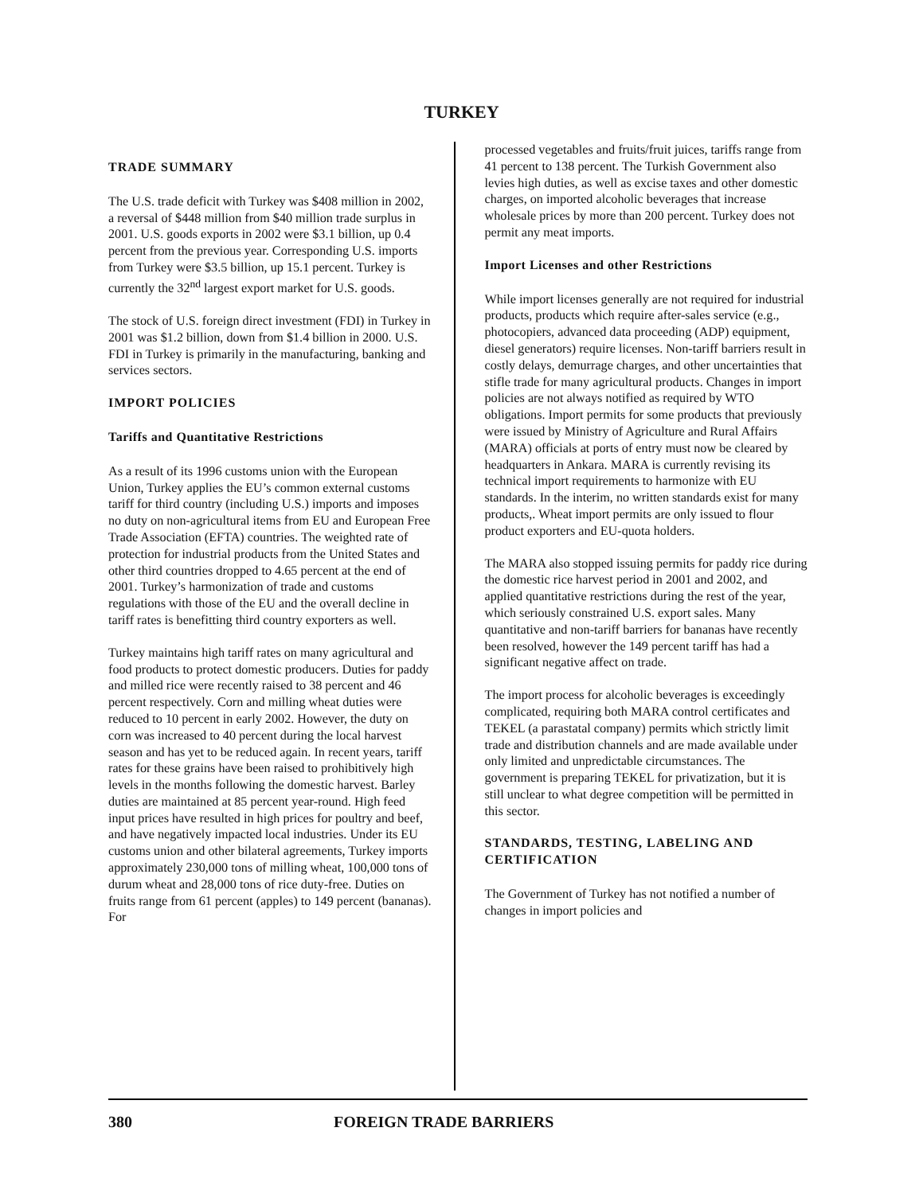TURKEY
TRADE SUMMARY
The U.S. trade deficit with Turkey was $408 million in 2002, a reversal of $448 million from $40 million trade surplus in 2001. U.S. goods exports in 2002 were $3.1 billion, up 0.4 percent from the previous year. Corresponding U.S. imports from Turkey were $3.5 billion, up 15.1 percent. Turkey is currently the 32<sup>nd</sup> largest export market for U.S. goods.
The stock of U.S. foreign direct investment (FDI) in Turkey in 2001 was $1.2 billion, down from $1.4 billion in 2000. U.S. FDI in Turkey is primarily in the manufacturing, banking and services sectors.
IMPORT POLICIES
Tariffs and Quantitative Restrictions
As a result of its 1996 customs union with the European Union, Turkey applies the EU’s common external customs tariff for third country (including U.S.) imports and imposes no duty on non-agricultural items from EU and European Free Trade Association (EFTA) countries. The weighted rate of protection for industrial products from the United States and other third countries dropped to 4.65 percent at the end of 2001. Turkey’s harmonization of trade and customs regulations with those of the EU and the overall decline in tariff rates is benefitting third country exporters as well.
Turkey maintains high tariff rates on many agricultural and food products to protect domestic producers. Duties for paddy and milled rice were recently raised to 38 percent and 46 percent respectively. Corn and milling wheat duties were reduced to 10 percent in early 2002. However, the duty on corn was increased to 40 percent during the local harvest season and has yet to be reduced again. In recent years, tariff rates for these grains have been raised to prohibitively high levels in the months following the domestic harvest. Barley duties are maintained at 85 percent year-round. High feed input prices have resulted in high prices for poultry and beef, and have negatively impacted local industries. Under its EU customs union and other bilateral agreements, Turkey imports approximately 230,000 tons of milling wheat, 100,000 tons of durum wheat and 28,000 tons of rice duty-free. Duties on fruits range from 61 percent (apples) to 149 percent (bananas). For
processed vegetables and fruits/fruit juices, tariffs range from 41 percent to 138 percent. The Turkish Government also levies high duties, as well as excise taxes and other domestic charges, on imported alcoholic beverages that increase wholesale prices by more than 200 percent. Turkey does not permit any meat imports.
Import Licenses and other Restrictions
While import licenses generally are not required for industrial products, products which require after-sales service (e.g., photocopiers, advanced data proceeding (ADP) equipment, diesel generators) require licenses. Non-tariff barriers result in costly delays, demurrage charges, and other uncertainties that stifle trade for many agricultural products. Changes in import policies are not always notified as required by WTO obligations. Import permits for some products that previously were issued by Ministry of Agriculture and Rural Affairs (MARA) officials at ports of entry must now be cleared by headquarters in Ankara. MARA is currently revising its technical import requirements to harmonize with EU standards. In the interim, no written standards exist for many products,. Wheat import permits are only issued to flour product exporters and EU-quota holders.
The MARA also stopped issuing permits for paddy rice during the domestic rice harvest period in 2001 and 2002, and applied quantitative restrictions during the rest of the year, which seriously constrained U.S. export sales. Many quantitative and non-tariff barriers for bananas have recently been resolved, however the 149 percent tariff has had a significant negative affect on trade.
The import process for alcoholic beverages is exceedingly complicated, requiring both MARA control certificates and TEKEL (a parastatal company) permits which strictly limit trade and distribution channels and are made available under only limited and unpredictable circumstances. The government is preparing TEKEL for privatization, but it is still unclear to what degree competition will be permitted in this sector.
STANDARDS, TESTING, LABELING AND CERTIFICATION
The Government of Turkey has not notified a number of changes in import policies and
380 FOREIGN TRADE BARRIERS